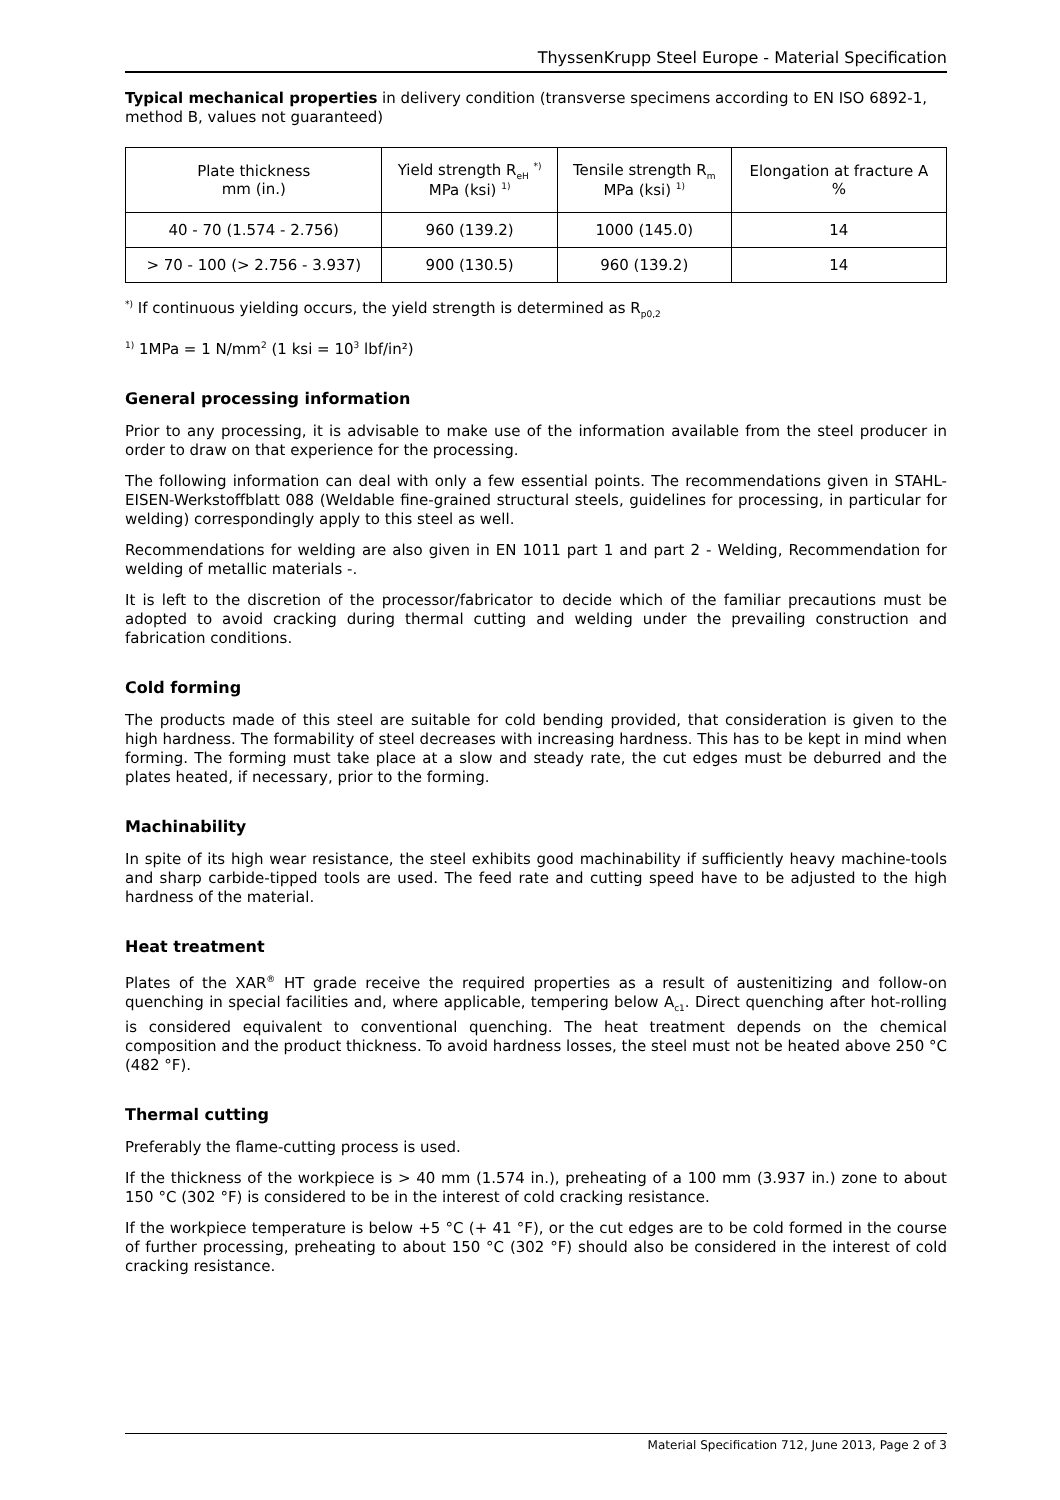ThyssenKrupp Steel Europe - Material Specification
Typical mechanical properties in delivery condition (transverse specimens according to EN ISO 6892-1, method B, values not guaranteed)
| Plate thickness mm (in.) | Yield strength R<sub>eH</sub> <sup>*)</sup> MPa (ksi) <sup>1)</sup> | Tensile strength R<sub>m</sub> MPa (ksi) <sup>1)</sup> | Elongation at fracture A % |
| --- | --- | --- | --- |
| 40 - 70 (1.574 - 2.756) | 960 (139.2) | 1000 (145.0) | 14 |
| > 70 - 100 (> 2.756 - 3.937) | 900 (130.5) | 960 (139.2) | 14 |
<sup>*)</sup> If continuous yielding occurs, the yield strength is determined as R<sub>p0,2</sub>
<sup>1)</sup> 1MPa = 1 N/mm<sup>2</sup> (1 ksi = 10<sup>3</sup> lbf/in²)
General processing information
Prior to any processing, it is advisable to make use of the information available from the steel producer in order to draw on that experience for the processing.
The following information can deal with only a few essential points. The recommendations given in STAHL-EISEN-Werkstoffblatt 088 (Weldable fine-grained structural steels, guidelines for processing, in particular for welding) correspondingly apply to this steel as well.
Recommendations for welding are also given in EN 1011 part 1 and part 2 - Welding, Recommendation for welding of metallic materials -.
It is left to the discretion of the processor/fabricator to decide which of the familiar precautions must be adopted to avoid cracking during thermal cutting and welding under the prevailing construction and fabrication conditions.
Cold forming
The products made of this steel are suitable for cold bending provided, that consideration is given to the high hardness. The formability of steel decreases with increasing hardness. This has to be kept in mind when forming. The forming must take place at a slow and steady rate, the cut edges must be deburred and the plates heated, if necessary, prior to the forming.
Machinability
In spite of its high wear resistance, the steel exhibits good machinability if sufficiently heavy machine-tools and sharp carbide-tipped tools are used. The feed rate and cutting speed have to be adjusted to the high hardness of the material.
Heat treatment
Plates of the XAR<sup>®</sup> HT grade receive the required properties as a result of austenitizing and follow-on quenching in special facilities and, where applicable, tempering below A<sub>c1</sub>. Direct quenching after hot-rolling is considered equivalent to conventional quenching. The heat treatment depends on the chemical composition and the product thickness. To avoid hardness losses, the steel must not be heated above 250 °C (482 °F).
Thermal cutting
Preferably the flame-cutting process is used.
If the thickness of the workpiece is > 40 mm (1.574 in.), preheating of a 100 mm (3.937 in.) zone to about 150 °C (302 °F) is considered to be in the interest of cold cracking resistance.
If the workpiece temperature is below +5 °C (+ 41 °F), or the cut edges are to be cold formed in the course of further processing, preheating to about 150 °C (302 °F) should also be considered in the interest of cold cracking resistance.
Material Specification 712, June 2013, Page 2 of 3